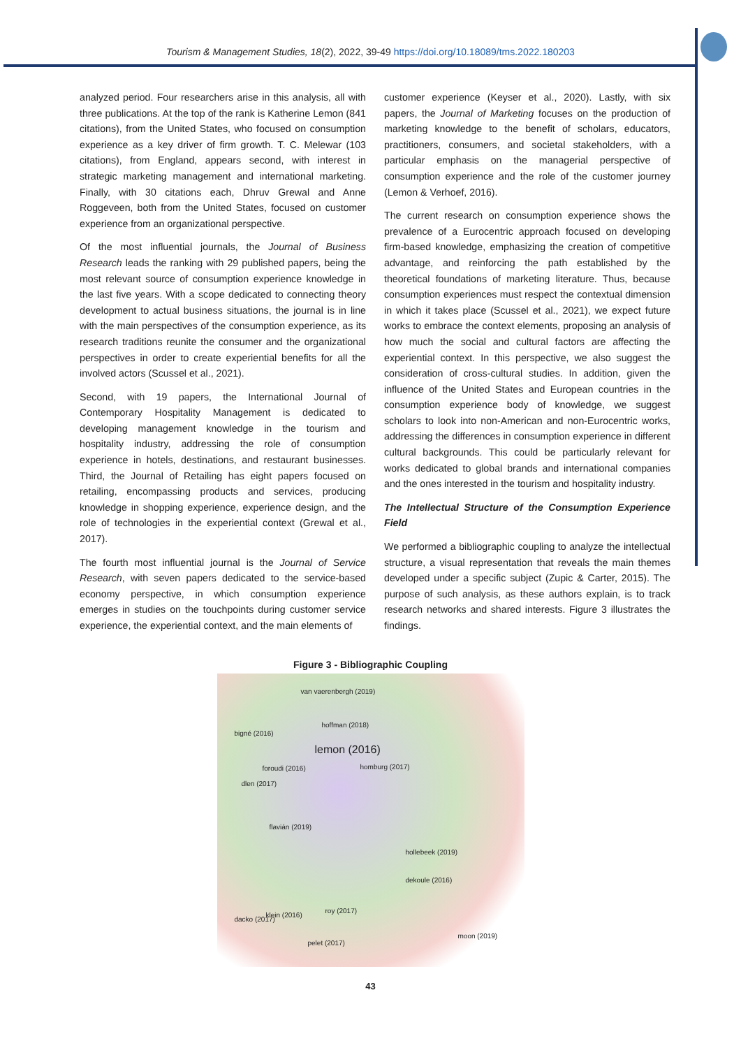Tourism & Management Studies, 18(2), 2022, 39-49 https://doi.org/10.18089/tms.2022.180203
analyzed period. Four researchers arise in this analysis, all with three publications. At the top of the rank is Katherine Lemon (841 citations), from the United States, who focused on consumption experience as a key driver of firm growth. T. C. Melewar (103 citations), from England, appears second, with interest in strategic marketing management and international marketing. Finally, with 30 citations each, Dhruv Grewal and Anne Roggeveen, both from the United States, focused on customer experience from an organizational perspective.
Of the most influential journals, the Journal of Business Research leads the ranking with 29 published papers, being the most relevant source of consumption experience knowledge in the last five years. With a scope dedicated to connecting theory development to actual business situations, the journal is in line with the main perspectives of the consumption experience, as its research traditions reunite the consumer and the organizational perspectives in order to create experiential benefits for all the involved actors (Scussel et al., 2021).
Second, with 19 papers, the International Journal of Contemporary Hospitality Management is dedicated to developing management knowledge in the tourism and hospitality industry, addressing the role of consumption experience in hotels, destinations, and restaurant businesses. Third, the Journal of Retailing has eight papers focused on retailing, encompassing products and services, producing knowledge in shopping experience, experience design, and the role of technologies in the experiential context (Grewal et al., 2017).
The fourth most influential journal is the Journal of Service Research, with seven papers dedicated to the service-based economy perspective, in which consumption experience emerges in studies on the touchpoints during customer service experience, the experiential context, and the main elements of
customer experience (Keyser et al., 2020). Lastly, with six papers, the Journal of Marketing focuses on the production of marketing knowledge to the benefit of scholars, educators, practitioners, consumers, and societal stakeholders, with a particular emphasis on the managerial perspective of consumption experience and the role of the customer journey (Lemon & Verhoef, 2016).
The current research on consumption experience shows the prevalence of a Eurocentric approach focused on developing firm-based knowledge, emphasizing the creation of competitive advantage, and reinforcing the path established by the theoretical foundations of marketing literature. Thus, because consumption experiences must respect the contextual dimension in which it takes place (Scussel et al., 2021), we expect future works to embrace the context elements, proposing an analysis of how much the social and cultural factors are affecting the experiential context. In this perspective, we also suggest the consideration of cross-cultural studies. In addition, given the influence of the United States and European countries in the consumption experience body of knowledge, we suggest scholars to look into non-American and non-Eurocentric works, addressing the differences in consumption experience in different cultural backgrounds. This could be particularly relevant for works dedicated to global brands and international companies and the ones interested in the tourism and hospitality industry.
The Intellectual Structure of the Consumption Experience Field
We performed a bibliographic coupling to analyze the intellectual structure, a visual representation that reveals the main themes developed under a specific subject (Zupic & Carter, 2015). The purpose of such analysis, as these authors explain, is to track research networks and shared interests. Figure 3 illustrates the findings.
Figure 3 - Bibliographic Coupling
van vaerenbergh (2019)
hoffman (2018)
bigné (2016)
lemon (2016)
homburg (2017) foroudi (2016)
dlen (2017)
flavián (2019)
hollebeek (2019)
dekoule (2016)
roy (2017)
klein (2016)
dacko (2017)
pelet (2017)
moon (2019)
43